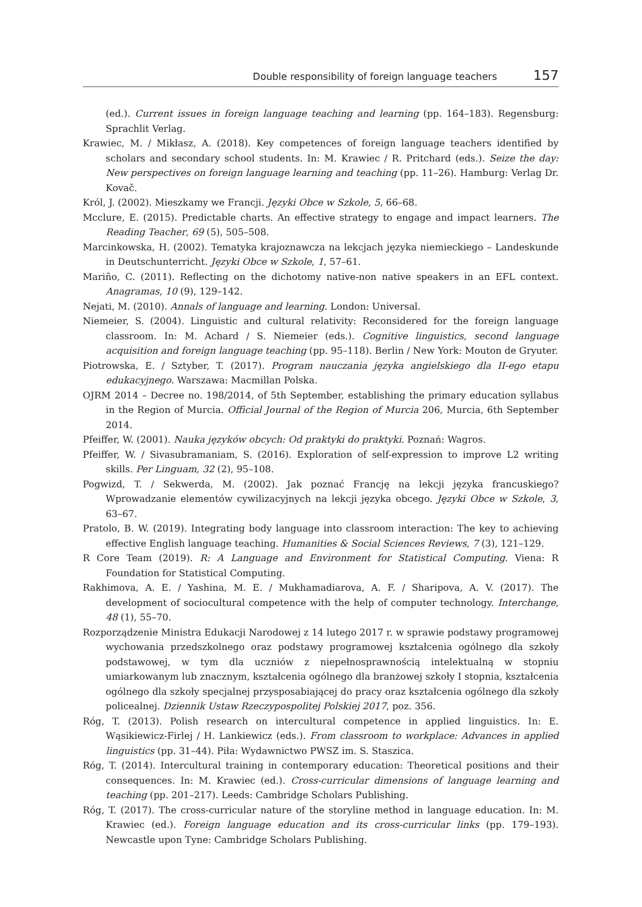Double responsibility of foreign language teachers 157
(ed.). Current issues in foreign language teaching and learning (pp. 164–183). Regensburg: Sprachlit Verlag.
Krawiec, M. / Mikłasz, A. (2018). Key competences of foreign language teachers identified by scholars and secondary school students. In: M. Krawiec / R. Pritchard (eds.). Seize the day: New perspectives on foreign language learning and teaching (pp. 11–26). Hamburg: Verlag Dr. Kovač.
Król, J. (2002). Mieszkamy we Francji. Języki Obce w Szkole, 5, 66–68.
Mcclure, E. (2015). Predictable charts. An effective strategy to engage and impact learners. The Reading Teacher, 69 (5), 505–508.
Marcinkowska, H. (2002). Tematyka krajoznawcza na lekcjach języka niemieckiego – Landeskunde in Deutschunterricht. Języki Obce w Szkole, 1, 57–61.
Mariño, C. (2011). Reflecting on the dichotomy native-non native speakers in an EFL context. Anagramas, 10 (9), 129–142.
Nejati, M. (2010). Annals of language and learning. London: Universal.
Niemeier, S. (2004). Linguistic and cultural relativity: Reconsidered for the foreign language classroom. In: M. Achard / S. Niemeier (eds.). Cognitive linguistics, second language acquisition and foreign language teaching (pp. 95–118). Berlin / New York: Mouton de Gryuter.
Piotrowska, E. / Sztyber, T. (2017). Program nauczania języka angielskiego dla II-ego etapu edukacyjnego. Warszawa: Macmillan Polska.
OJRM 2014 – Decree no. 198/2014, of 5th September, establishing the primary education syllabus in the Region of Murcia. Official Journal of the Region of Murcia 206, Murcia, 6th September 2014.
Pfeiffer, W. (2001). Nauka języków obcych: Od praktyki do praktyki. Poznań: Wagros.
Pfeiffer, W. / Sivasubramaniam, S. (2016). Exploration of self-expression to improve L2 writing skills. Per Linguam, 32 (2), 95–108.
Pogwizd, T. / Sekwerda, M. (2002). Jak poznać Francję na lekcji języka francuskiego? Wprowadzanie elementów cywilizacyjnych na lekcji języka obcego. Języki Obce w Szkole, 3, 63–67.
Pratolo, B. W. (2019). Integrating body language into classroom interaction: The key to achieving effective English language teaching. Humanities & Social Sciences Reviews, 7 (3), 121–129.
R Core Team (2019). R: A Language and Environment for Statistical Computing. Viena: R Foundation for Statistical Computing.
Rakhimova, A. E. / Yashina, M. E. / Mukhamadiarova, A. F. / Sharipova, A. V. (2017). The development of sociocultural competence with the help of computer technology. Interchange, 48 (1), 55–70.
Rozporządzenie Ministra Edukacji Narodowej z 14 lutego 2017 r. w sprawie podstawy programowej wychowania przedszkolnego oraz podstawy programowej kształcenia ogólnego dla szkoły podstawowej, w tym dla uczniów z niepełnosprawnością intelektualną w stopniu umiarkowanym lub znacznym, kształcenia ogólnego dla branżowej szkoły I stopnia, kształcenia ogólnego dla szkoły specjalnej przysposabiającej do pracy oraz kształcenia ogólnego dla szkoły policealnej. Dziennik Ustaw Rzeczypospolitej Polskiej 2017, poz. 356.
Róg, T. (2013). Polish research on intercultural competence in applied linguistics. In: E. Wąsikiewicz-Firlej / H. Lankiewicz (eds.). From classroom to workplace: Advances in applied linguistics (pp. 31–44). Piła: Wydawnictwo PWSZ im. S. Staszica.
Róg, T. (2014). Intercultural training in contemporary education: Theoretical positions and their consequences. In: M. Krawiec (ed.). Cross-curricular dimensions of language learning and teaching (pp. 201–217). Leeds: Cambridge Scholars Publishing.
Róg, T. (2017). The cross-curricular nature of the storyline method in language education. In: M. Krawiec (ed.). Foreign language education and its cross-curricular links (pp. 179–193). Newcastle upon Tyne: Cambridge Scholars Publishing.